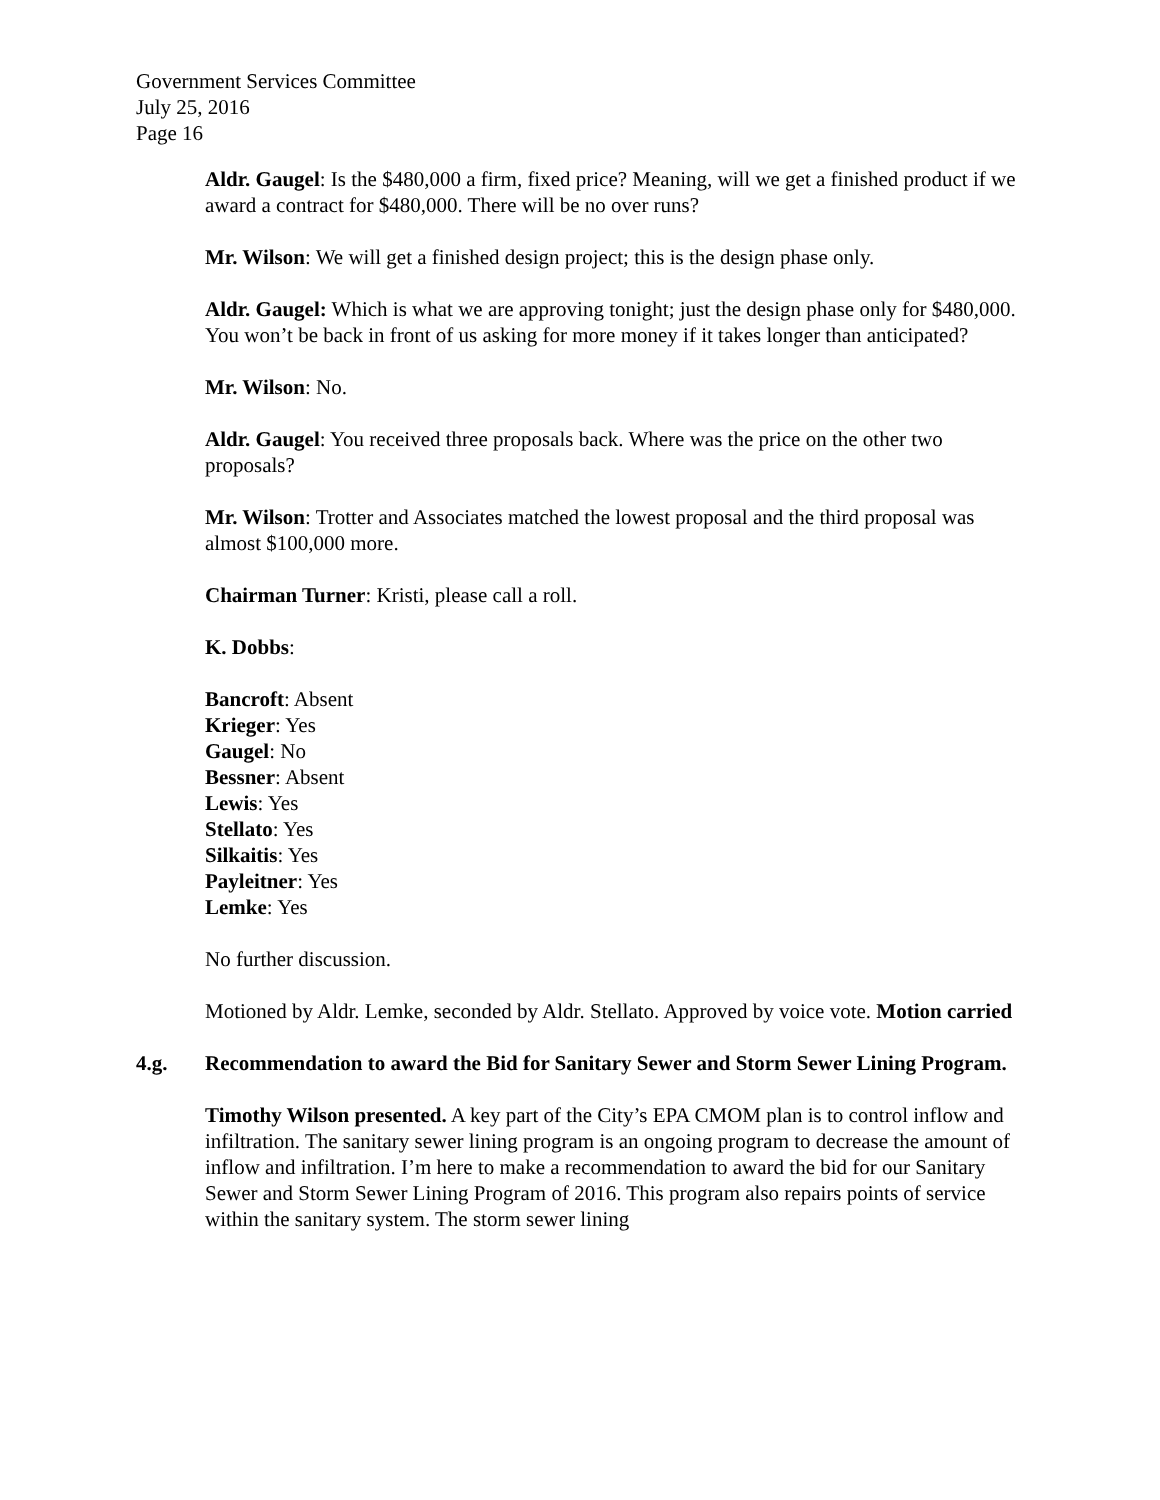Government Services Committee
July 25, 2016
Page 16
Aldr. Gaugel: Is the $480,000 a firm, fixed price? Meaning, will we get a finished product if we award a contract for $480,000. There will be no over runs?
Mr. Wilson: We will get a finished design project; this is the design phase only.
Aldr. Gaugel: Which is what we are approving tonight; just the design phase only for $480,000. You won’t be back in front of us asking for more money if it takes longer than anticipated?
Mr. Wilson: No.
Aldr. Gaugel: You received three proposals back. Where was the price on the other two proposals?
Mr. Wilson: Trotter and Associates matched the lowest proposal and the third proposal was almost $100,000 more.
Chairman Turner: Kristi, please call a roll.
K. Dobbs:
Bancroft: Absent
Krieger: Yes
Gaugel: No
Bessner: Absent
Lewis: Yes
Stellato: Yes
Silkaitis: Yes
Payleitner: Yes
Lemke: Yes
No further discussion.
Motioned by Aldr. Lemke, seconded by Aldr. Stellato. Approved by voice vote. Motion carried
4.g. Recommendation to award the Bid for Sanitary Sewer and Storm Sewer Lining Program.
Timothy Wilson presented. A key part of the City’s EPA CMOM plan is to control inflow and infiltration. The sanitary sewer lining program is an ongoing program to decrease the amount of inflow and infiltration. I’m here to make a recommendation to award the bid for our Sanitary Sewer and Storm Sewer Lining Program of 2016. This program also repairs points of service within the sanitary system. The storm sewer lining